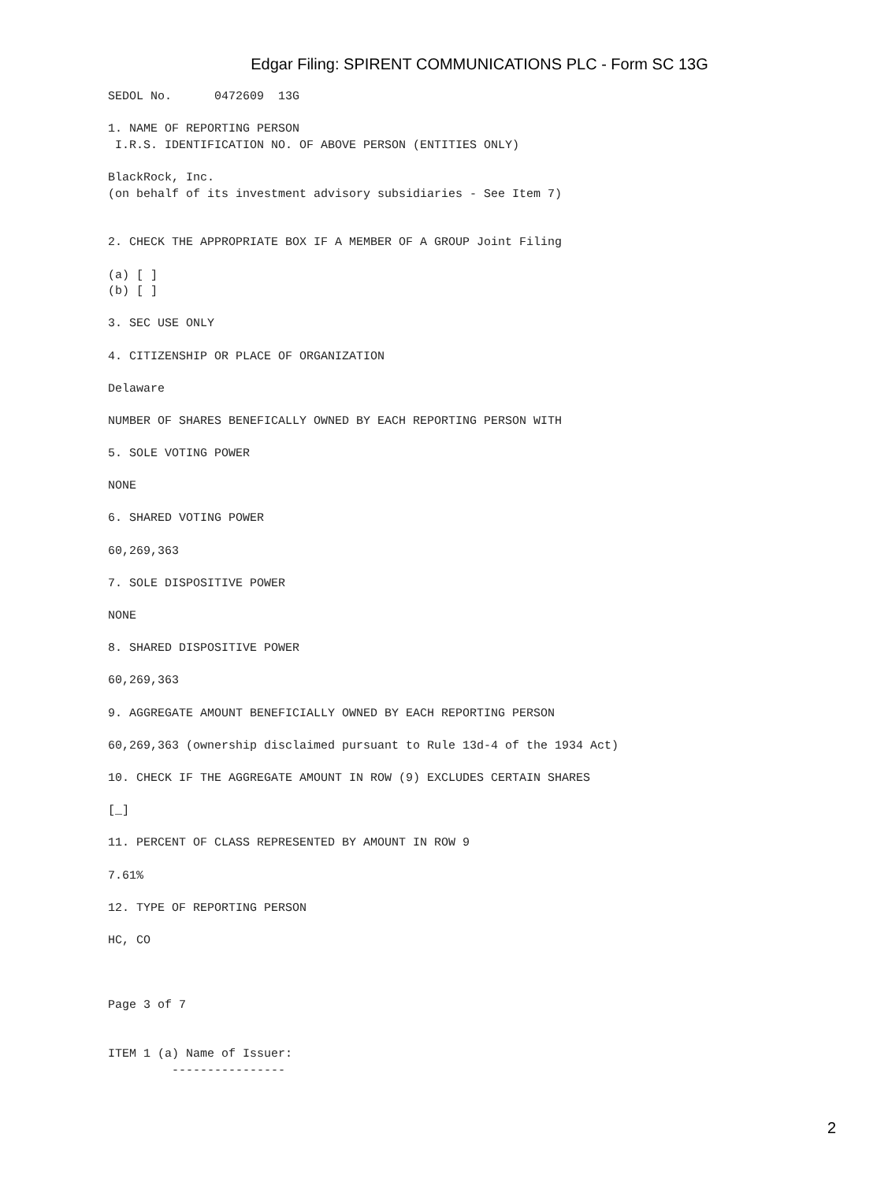Edgar Filing: SPIRENT COMMUNICATIONS PLC - Form SC 13G
SEDOL No.      0472609  13G

1. NAME OF REPORTING PERSON
 I.R.S. IDENTIFICATION NO. OF ABOVE PERSON (ENTITIES ONLY)

BlackRock, Inc.
(on behalf of its investment advisory subsidiaries - See Item 7)


2. CHECK THE APPROPRIATE BOX IF A MEMBER OF A GROUP Joint Filing

(a) [ ]
(b) [ ]

3. SEC USE ONLY

4. CITIZENSHIP OR PLACE OF ORGANIZATION

Delaware

NUMBER OF SHARES BENEFICALLY OWNED BY EACH REPORTING PERSON WITH

5. SOLE VOTING POWER

NONE

6. SHARED VOTING POWER

60,269,363

7. SOLE DISPOSITIVE POWER

NONE

8. SHARED DISPOSITIVE POWER

60,269,363

9. AGGREGATE AMOUNT BENEFICIALLY OWNED BY EACH REPORTING PERSON

60,269,363 (ownership disclaimed pursuant to Rule 13d-4 of the 1934 Act)

10. CHECK IF THE AGGREGATE AMOUNT IN ROW (9) EXCLUDES CERTAIN SHARES

[_]

11. PERCENT OF CLASS REPRESENTED BY AMOUNT IN ROW 9

7.61%

12. TYPE OF REPORTING PERSON

HC, CO



Page 3 of 7


ITEM 1 (a) Name of Issuer:
         ----------------
2